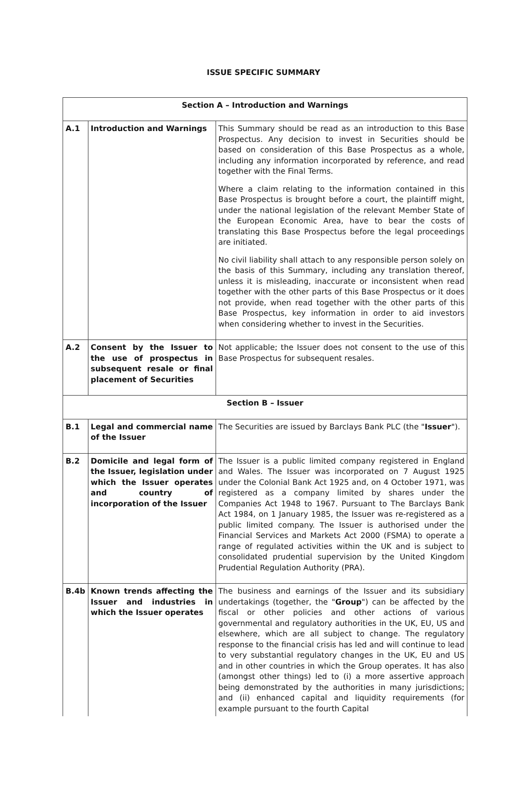ISSUE SPECIFIC SUMMARY
| Section A – Introduction and Warnings | | |
| --- | --- | --- |
| A.1 | Introduction and Warnings | This Summary should be read as an introduction to this Base Prospectus. Any decision to invest in Securities should be based on consideration of this Base Prospectus as a whole, including any information incorporated by reference, and read together with the Final Terms. Where a claim relating to the information contained in this Base Prospectus is brought before a court, the plaintiff might, under the national legislation of the relevant Member State of the European Economic Area, have to bear the costs of translating this Base Prospectus before the legal proceedings are initiated. No civil liability shall attach to any responsible person solely on the basis of this Summary, including any translation thereof, unless it is misleading, inaccurate or inconsistent when read together with the other parts of this Base Prospectus or it does not provide, when read together with the other parts of this Base Prospectus, key information in order to aid investors when considering whether to invest in the Securities. |
| A.2 | Consent by the Issuer to the use of prospectus in subsequent resale or final placement of Securities | Not applicable; the Issuer does not consent to the use of this Base Prospectus for subsequent resales. |
| Section B – Issuer | | |
| B.1 | Legal and commercial name of the Issuer | The Securities are issued by Barclays Bank PLC (the " Issuer "). |
| B.2 | Domicile and legal form of the Issuer, legislation under which the Issuer operates and country of incorporation of the Issuer | The Issuer is a public limited company registered in England and Wales. The Issuer was incorporated on 7 August 1925 under the Colonial Bank Act 1925 and, on 4 October 1971, was registered as a company limited by shares under the Companies Act 1948 to 1967. Pursuant to The Barclays Bank Act 1984, on 1 January 1985, the Issuer was re-registered as a public limited company. The Issuer is authorised under the Financial Services and Markets Act 2000 (FSMA) to operate a range of regulated activities within the UK and is subject to consolidated prudential supervision by the United Kingdom Prudential Regulation Authority (PRA). |
| B.4b | Known trends affecting the Issuer and industries in which the Issuer operates | The business and earnings of the Issuer and its subsidiary undertakings (together, the " Group ") can be affected by the fiscal or other policies and other actions of various governmental and regulatory authorities in the UK, EU, US and elsewhere, which are all subject to change. The regulatory response to the financial crisis has led and will continue to lead to very substantial regulatory changes in the UK, EU and US and in other countries in which the Group operates. It has also (amongst other things) led to (i) a more assertive approach being demonstrated by the authorities in many jurisdictions; and (ii) enhanced capital and liquidity requirements (for example pursuant to the fourth Capital |